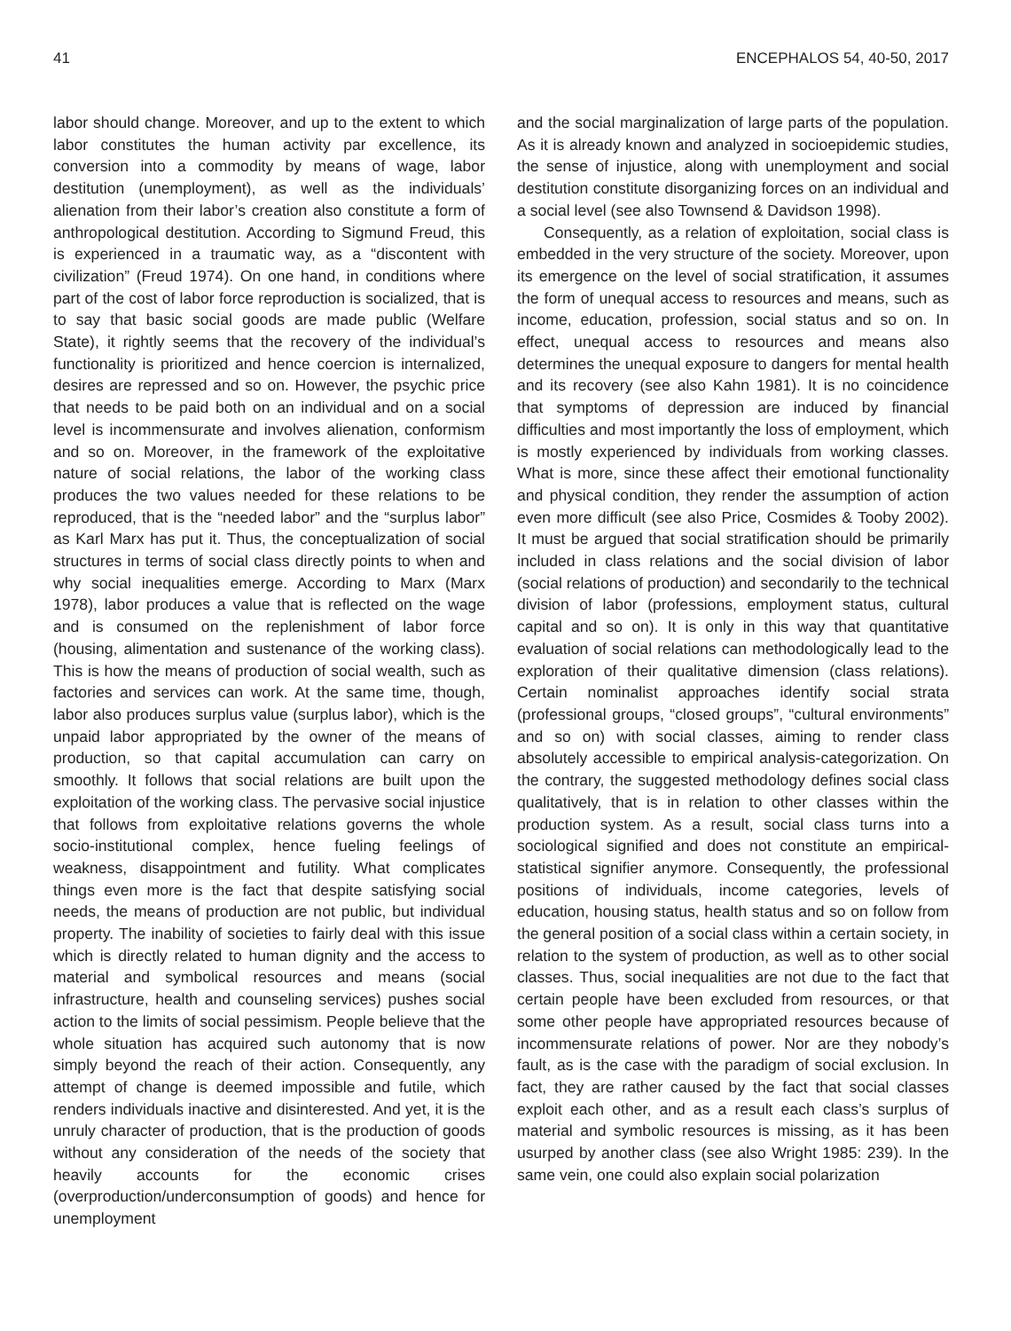41 ENCEPHALOS 54, 40-50, 2017
labor should change. Moreover, and up to the extent to which labor constitutes the human activity par excellence, its conversion into a commodity by means of wage, labor destitution (unemployment), as well as the individuals’ alienation from their labor’s creation also constitute a form of anthropological destitution. According to Sigmund Freud, this is experienced in a traumatic way, as a “discontent with civilization” (Freud 1974). On one hand, in conditions where part of the cost of labor force reproduction is socialized, that is to say that basic social goods are made public (Welfare State), it rightly seems that the recovery of the individual’s functionality is prioritized and hence coercion is internalized, desires are repressed and so on. However, the psychic price that needs to be paid both on an individual and on a social level is incommensurate and involves alienation, conformism and so on. Moreover, in the framework of the exploitative nature of social relations, the labor of the working class produces the two values needed for these relations to be reproduced, that is the “needed labor” and the “surplus labor” as Karl Marx has put it. Thus, the conceptualization of social structures in terms of social class directly points to when and why social inequalities emerge. According to Marx (Marx 1978), labor produces a value that is reflected on the wage and is consumed on the replenishment of labor force (housing, alimentation and sustenance of the working class). This is how the means of production of social wealth, such as factories and services can work. At the same time, though, labor also produces surplus value (surplus labor), which is the unpaid labor appropriated by the owner of the means of production, so that capital accumulation can carry on smoothly. It follows that social relations are built upon the exploitation of the working class. The pervasive social injustice that follows from exploitative relations governs the whole socio-institutional complex, hence fueling feelings of weakness, disappointment and futility. What complicates things even more is the fact that despite satisfying social needs, the means of production are not public, but individual property. The inability of societies to fairly deal with this issue which is directly related to human dignity and the access to material and symbolical resources and means (social infrastructure, health and counseling services) pushes social action to the limits of social pessimism. People believe that the whole situation has acquired such autonomy that is now simply beyond the reach of their action. Consequently, any attempt of change is deemed impossible and futile, which renders individuals inactive and disinterested. And yet, it is the unruly character of production, that is the production of goods without any consideration of the needs of the society that heavily accounts for the economic crises (overproduction/underconsumption of goods) and hence for unemployment
and the social marginalization of large parts of the population. As it is already known and analyzed in socioepidemic studies, the sense of injustice, along with unemployment and social destitution constitute disorganizing forces on an individual and a social level (see also Townsend & Davidson 1998).
Consequently, as a relation of exploitation, social class is embedded in the very structure of the society. Moreover, upon its emergence on the level of social stratification, it assumes the form of unequal access to resources and means, such as income, education, profession, social status and so on. In effect, unequal access to resources and means also determines the unequal exposure to dangers for mental health and its recovery (see also Kahn 1981). It is no coincidence that symptoms of depression are induced by financial difficulties and most importantly the loss of employment, which is mostly experienced by individuals from working classes. What is more, since these affect their emotional functionality and physical condition, they render the assumption of action even more difficult (see also Price, Cosmides & Tooby 2002). It must be argued that social stratification should be primarily included in class relations and the social division of labor (social relations of production) and secondarily to the technical division of labor (professions, employment status, cultural capital and so on). It is only in this way that quantitative evaluation of social relations can methodologically lead to the exploration of their qualitative dimension (class relations). Certain nominalist approaches identify social strata (professional groups, “closed groups”, “cultural environments” and so on) with social classes, aiming to render class absolutely accessible to empirical analysis-categorization. On the contrary, the suggested methodology defines social class qualitatively, that is in relation to other classes within the production system. As a result, social class turns into a sociological signified and does not constitute an empirical-statistical signifier anymore. Consequently, the professional positions of individuals, income categories, levels of education, housing status, health status and so on follow from the general position of a social class within a certain society, in relation to the system of production, as well as to other social classes. Thus, social inequalities are not due to the fact that certain people have been excluded from resources, or that some other people have appropriated resources because of incommensurate relations of power. Nor are they nobody’s fault, as is the case with the paradigm of social exclusion. In fact, they are rather caused by the fact that social classes exploit each other, and as a result each class’s surplus of material and symbolic resources is missing, as it has been usurped by another class (see also Wright 1985: 239). In the same vein, one could also explain social polarization